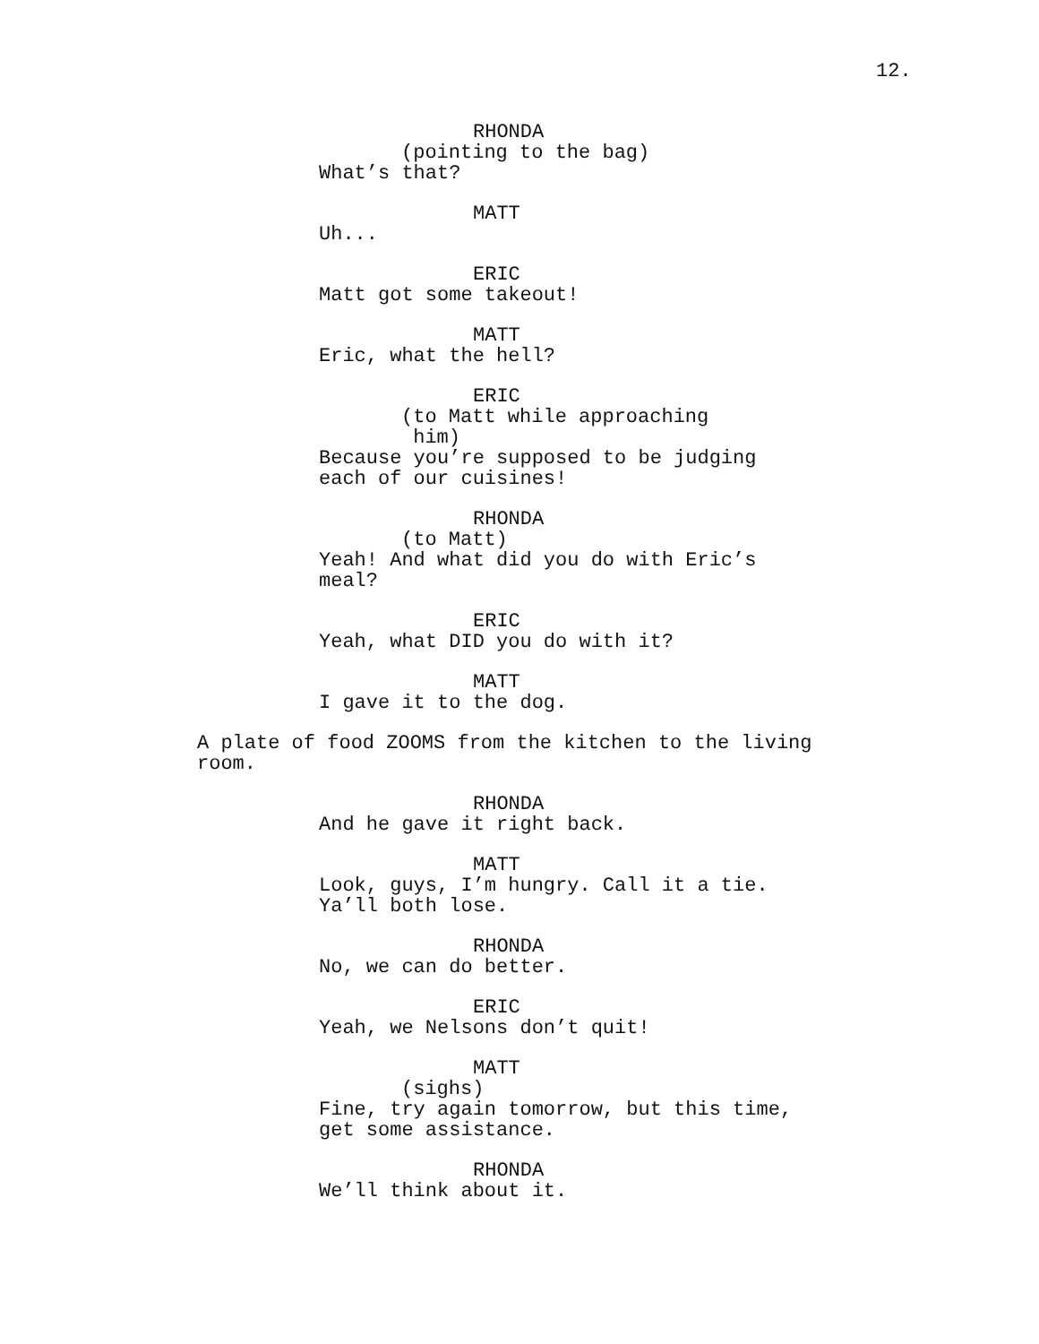12.
RHONDA
(pointing to the bag)
What’s that?
MATT
Uh...
ERIC
Matt got some takeout!
MATT
Eric, what the hell?
ERIC
(to Matt while approaching him)
Because you’re supposed to be judging each of our cuisines!
RHONDA
(to Matt)
Yeah! And what did you do with Eric’s meal?
ERIC
Yeah, what DID you do with it?
MATT
I gave it to the dog.
A plate of food ZOOMS from the kitchen to the living room.
RHONDA
And he gave it right back.
MATT
Look, guys, I’m hungry. Call it a tie. Ya’ll both lose.
RHONDA
No, we can do better.
ERIC
Yeah, we Nelsons don’t quit!
MATT
(sighs)
Fine, try again tomorrow, but this time, get some assistance.
RHONDA
We’ll think about it.